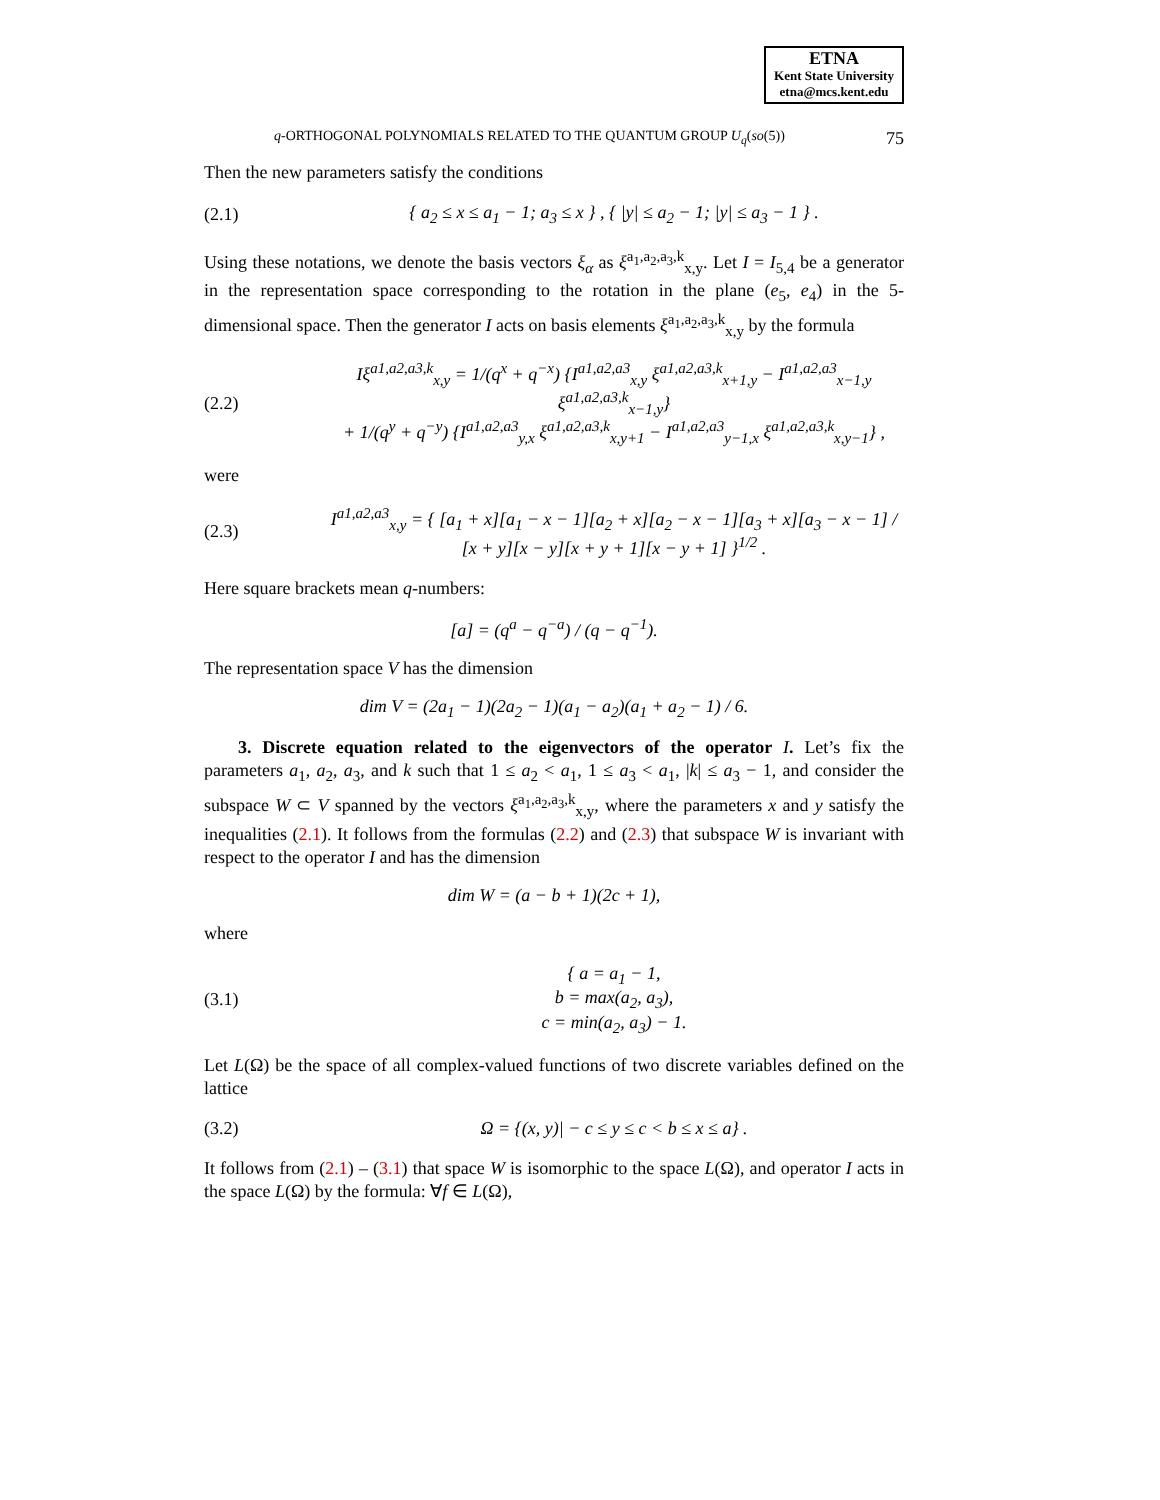ETNA
Kent State University
etna@mcs.kent.edu
q-ORTHOGONAL POLYNOMIALS RELATED TO THE QUANTUM GROUP U<sub>q</sub>(so(5)) 75
Then the new parameters satisfy the conditions
(2.1) { a<sub>2</sub> ≤ x ≤ a<sub>1</sub> − 1; a<sub>3</sub> ≤ x } , { |y| ≤ a<sub>2</sub> − 1; |y| ≤ a<sub>3</sub> − 1 } .
Using these notations, we denote the basis vectors ξ<sub>α</sub> as ξ<sup>a<sub>1</sub>,a<sub>2</sub>,a<sub>3</sub>,k</sup><sub>x,y</sub>. Let I = I<sub>5,4</sub> be a generator in the representation space corresponding to the rotation in the plane (e<sub>5</sub>, e<sub>4</sub>) in the 5-dimensional space. Then the generator I acts on basis elements ξ<sup>a<sub>1</sub>,a<sub>2</sub>,a<sub>3</sub>,k</sup><sub>x,y</sub> by the formula
(2.2) Iξ<sup>a1,a2,a3,k</sup><sub>x,y</sub> = 1/(q<sup>x</sup> + q<sup>−x</sup>) {I<sup>a1,a2,a3</sup><sub>x,y</sub> ξ<sup>a1,a2,a3,k</sup><sub>x+1,y</sub> − I<sup>a1,a2,a3</sup><sub>x−1,y</sub> ξ<sup>a1,a2,a3,k</sup><sub>x−1,y</sub>}
+ 1/(q<sup>y</sup> + q<sup>−y</sup>) {I<sup>a1,a2,a3</sup><sub>y,x</sub> ξ<sup>a1,a2,a3,k</sup><sub>x,y+1</sub> − I<sup>a1,a2,a3</sup><sub>y−1,x</sub> ξ<sup>a1,a2,a3,k</sup><sub>x,y−1</sub>} ,
were
(2.3) I<sup>a1,a2,a3</sup><sub>x,y</sub> = { [a<sub>1</sub> + x][a<sub>1</sub> − x − 1][a<sub>2</sub> + x][a<sub>2</sub> − x − 1][a<sub>3</sub> + x][a<sub>3</sub> − x − 1] / [x + y][x − y][x + y + 1][x − y + 1] }<sup>1/2</sup> .
Here square brackets mean q-numbers:
[a] = (q<sup>a</sup> − q<sup>−a</sup>) / (q − q<sup>−1</sup>).
The representation space V has the dimension
dim V = (2a<sub>1</sub> − 1)(2a<sub>2</sub> − 1)(a<sub>1</sub> − a<sub>2</sub>)(a<sub>1</sub> + a<sub>2</sub> − 1) / 6.
3. Discrete equation related to the eigenvectors of the operator I. Let’s fix the parameters a<sub>1</sub>, a<sub>2</sub>, a<sub>3</sub>, and k such that 1 ≤ a<sub>2</sub> < a<sub>1</sub>, 1 ≤ a<sub>3</sub> < a<sub>1</sub>, |k| ≤ a<sub>3</sub> − 1, and consider the subspace W ⊂ V spanned by the vectors ξ<sup>a<sub>1</sub>,a<sub>2</sub>,a<sub>3</sub>,k</sup><sub>x,y</sub>, where the parameters x and y satisfy the inequalities (2.1). It follows from the formulas (2.2) and (2.3) that subspace W is invariant with respect to the operator I and has the dimension
dim W = (a − b + 1)(2c + 1),
where
(3.1) { a = a<sub>1</sub> − 1,
b = max(a<sub>2</sub>, a<sub>3</sub>),
c = min(a<sub>2</sub>, a<sub>3</sub>) − 1.
Let L(Ω) be the space of all complex-valued functions of two discrete variables defined on the lattice
(3.2) Ω = {(x, y)| − c ≤ y ≤ c < b ≤ x ≤ a} .
It follows from (2.1) – (3.1) that space W is isomorphic to the space L(Ω), and operator I acts in the space L(Ω) by the formula: ∀f ∈ L(Ω),